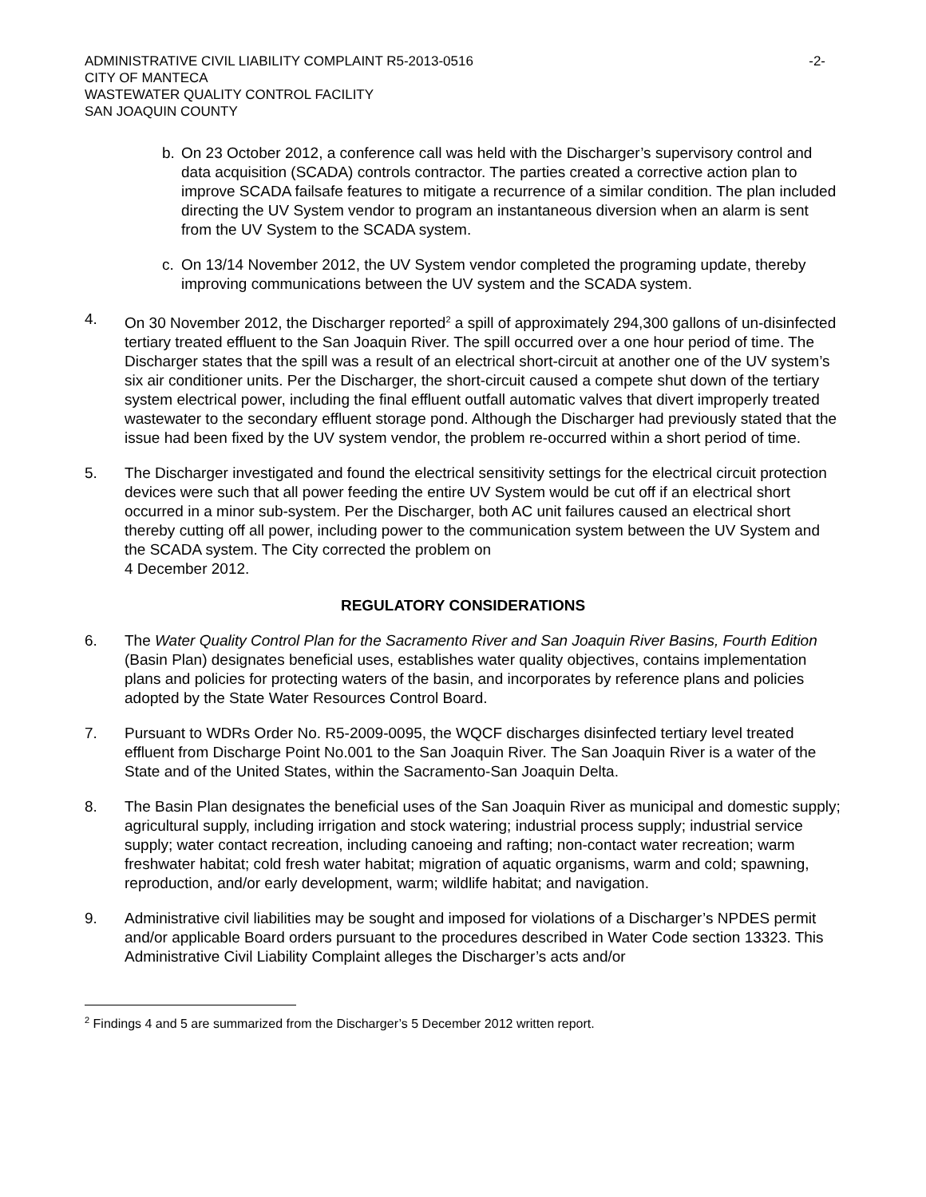ADMINISTRATIVE CIVIL LIABILITY COMPLAINT R5-2013-0516
CITY OF MANTECA
WASTEWATER QUALITY CONTROL FACILITY
SAN JOAQUIN COUNTY
-2-
b. On 23 October 2012, a conference call was held with the Discharger’s supervisory control and data acquisition (SCADA) controls contractor. The parties created a corrective action plan to improve SCADA failsafe features to mitigate a recurrence of a similar condition. The plan included directing the UV System vendor to program an instantaneous diversion when an alarm is sent from the UV System to the SCADA system.
c. On 13/14 November 2012, the UV System vendor completed the programing update, thereby improving communications between the UV system and the SCADA system.
4. On 30 November 2012, the Discharger reported<sup>2</sup> a spill of approximately 294,300 gallons of un-disinfected tertiary treated effluent to the San Joaquin River. The spill occurred over a one hour period of time. The Discharger states that the spill was a result of an electrical short-circuit at another one of the UV system’s six air conditioner units. Per the Discharger, the short-circuit caused a compete shut down of the tertiary system electrical power, including the final effluent outfall automatic valves that divert improperly treated wastewater to the secondary effluent storage pond. Although the Discharger had previously stated that the issue had been fixed by the UV system vendor, the problem re-occurred within a short period of time.
5. The Discharger investigated and found the electrical sensitivity settings for the electrical circuit protection devices were such that all power feeding the entire UV System would be cut off if an electrical short occurred in a minor sub-system. Per the Discharger, both AC unit failures caused an electrical short thereby cutting off all power, including power to the communication system between the UV System and the SCADA system. The City corrected the problem on
4 December 2012.
REGULATORY CONSIDERATIONS
6. The Water Quality Control Plan for the Sacramento River and San Joaquin River Basins, Fourth Edition (Basin Plan) designates beneficial uses, establishes water quality objectives, contains implementation plans and policies for protecting waters of the basin, and incorporates by reference plans and policies adopted by the State Water Resources Control Board.
7. Pursuant to WDRs Order No. R5-2009-0095, the WQCF discharges disinfected tertiary level treated effluent from Discharge Point No.001 to the San Joaquin River. The San Joaquin River is a water of the State and of the United States, within the Sacramento-San Joaquin Delta.
8. The Basin Plan designates the beneficial uses of the San Joaquin River as municipal and domestic supply; agricultural supply, including irrigation and stock watering; industrial process supply; industrial service supply; water contact recreation, including canoeing and rafting; non-contact water recreation; warm freshwater habitat; cold fresh water habitat; migration of aquatic organisms, warm and cold; spawning, reproduction, and/or early development, warm; wildlife habitat; and navigation.
9. Administrative civil liabilities may be sought and imposed for violations of a Discharger’s NPDES permit and/or applicable Board orders pursuant to the procedures described in Water Code section 13323. This Administrative Civil Liability Complaint alleges the Discharger’s acts and/or
<sup>2</sup> Findings 4 and 5 are summarized from the Discharger’s 5 December 2012 written report.